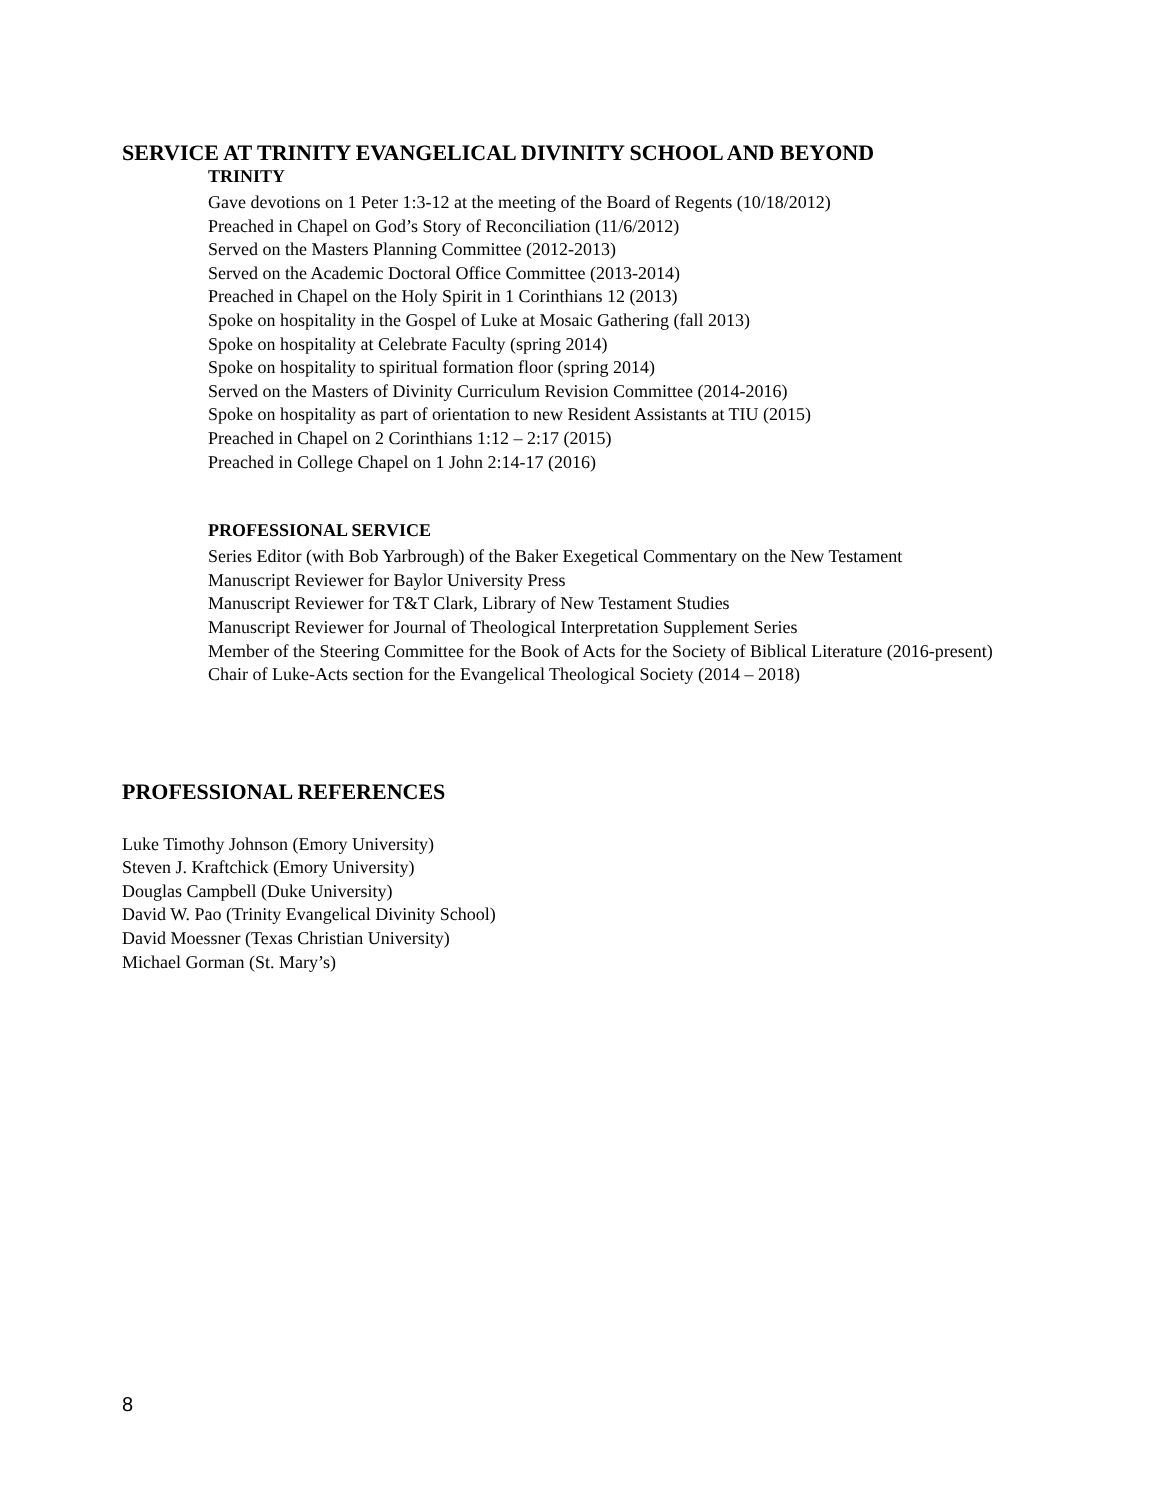SERVICE AT TRINITY EVANGELICAL DIVINITY SCHOOL AND BEYOND
TRINITY
Gave devotions on 1 Peter 1:3-12 at the meeting of the Board of Regents (10/18/2012)
Preached in Chapel on God’s Story of Reconciliation (11/6/2012)
Served on the Masters Planning Committee (2012-2013)
Served on the Academic Doctoral Office Committee (2013-2014)
Preached in Chapel on the Holy Spirit in 1 Corinthians 12 (2013)
Spoke on hospitality in the Gospel of Luke at Mosaic Gathering (fall 2013)
Spoke on hospitality at Celebrate Faculty (spring 2014)
Spoke on hospitality to spiritual formation floor (spring 2014)
Served on the Masters of Divinity Curriculum Revision Committee (2014-2016)
Spoke on hospitality as part of orientation to new Resident Assistants at TIU (2015)
Preached in Chapel on 2 Corinthians 1:12 – 2:17 (2015)
Preached in College Chapel on 1 John 2:14-17 (2016)
PROFESSIONAL SERVICE
Series Editor (with Bob Yarbrough) of the Baker Exegetical Commentary on the New Testament
Manuscript Reviewer for Baylor University Press
Manuscript Reviewer for T&T Clark, Library of New Testament Studies
Manuscript Reviewer for Journal of Theological Interpretation Supplement Series
Member of the Steering Committee for the Book of Acts for the Society of Biblical Literature (2016-present)
Chair of Luke-Acts section for the Evangelical Theological Society (2014 – 2018)
PROFESSIONAL REFERENCES
Luke Timothy Johnson (Emory University)
Steven J. Kraftchick (Emory University)
Douglas Campbell (Duke University)
David W. Pao (Trinity Evangelical Divinity School)
David Moessner (Texas Christian University)
Michael Gorman (St. Mary’s)
8